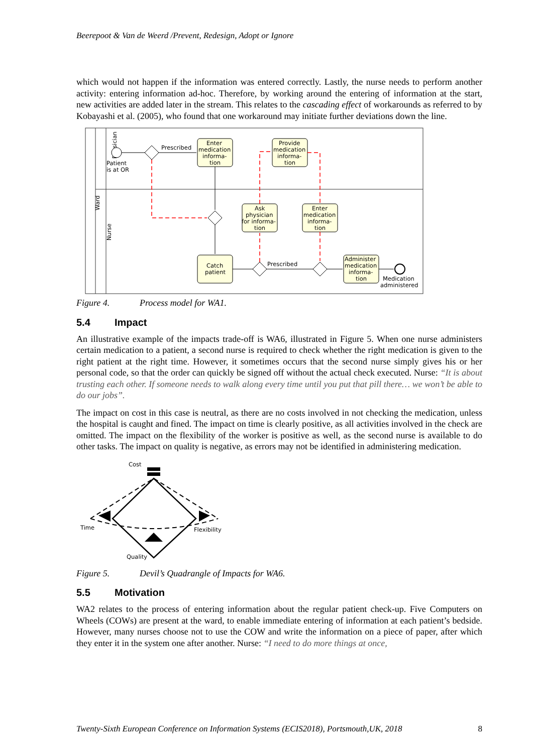Beerepoot & Van de Weerd /Prevent, Redesign, Adopt or Ignore
which would not happen if the information was entered correctly. Lastly, the nurse needs to perform another activity: entering information ad-hoc. Therefore, by working around the entering of information at the start, new activities are added later in the stream. This relates to the cascading effect of workarounds as referred to by Kobayashi et al. (2005), who found that one workaround may initiate further deviations down the line.
Ward
Physician
Nurse
Patient
is at OR
Enter
medication
informa-
tion
Prescribed
Provide
medication
informa-
tion
Ask
physician
for informa-
tion
Enter
medication
informa-
tion
Catch
patient
Administer
medication
informa-
tion
Medication
administered
Prescribed
Figure 4. Process model for WA1.
5.4 Impact
An illustrative example of the impacts trade-off is WA6, illustrated in Figure 5. When one nurse administers certain medication to a patient, a second nurse is required to check whether the right medication is given to the right patient at the right time. However, it sometimes occurs that the second nurse simply gives his or her personal code, so that the order can quickly be signed off without the actual check executed. Nurse: “It is about trusting each other. If someone needs to walk along every time until you put that pill there… we won’t be able to do our jobs”.
The impact on cost in this case is neutral, as there are no costs involved in not checking the medication, unless the hospital is caught and fined. The impact on time is clearly positive, as all activities involved in the check are omitted. The impact on the flexibility of the worker is positive as well, as the second nurse is available to do other tasks. The impact on quality is negative, as errors may not be identified in administering medication.
Cost
Time
Flexibility
Quality
Figure 5. Devil’s Quadrangle of Impacts for WA6.
5.5 Motivation
WA2 relates to the process of entering information about the regular patient check-up. Five Computers on Wheels (COWs) are present at the ward, to enable immediate entering of information at each patient’s bedside. However, many nurses choose not to use the COW and write the information on a piece of paper, after which they enter it in the system one after another. Nurse: “I need to do more things at once,
Twenty-Sixth European Conference on Information Systems (ECIS2018), Portsmouth,UK, 2018 8